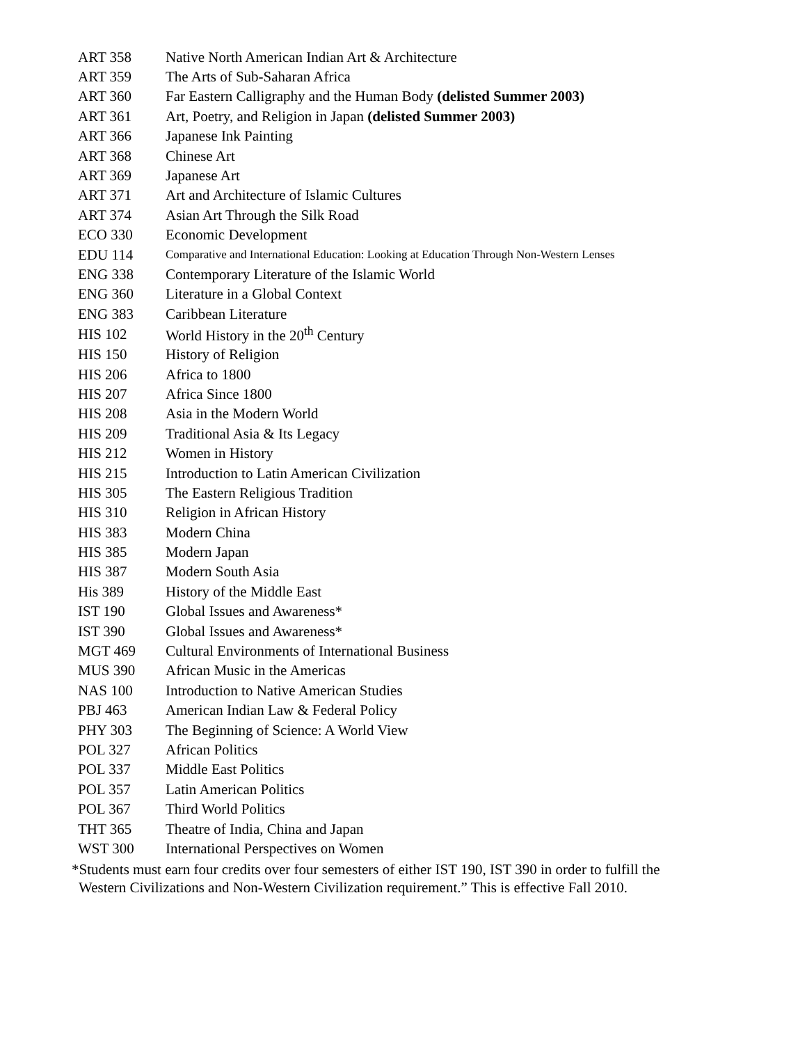| ART 358 | Native North American Indian Art & Architecture |
| ART 359 | The Arts of Sub-Saharan Africa |
| ART 360 | Far Eastern Calligraphy and the Human Body (delisted Summer 2003) |
| ART 361 | Art, Poetry, and Religion in Japan (delisted Summer 2003) |
| ART 366 | Japanese Ink Painting |
| ART 368 | Chinese Art |
| ART 369 | Japanese Art |
| ART 371 | Art and Architecture of Islamic Cultures |
| ART 374 | Asian Art Through the Silk Road |
| ECO 330 | Economic Development |
| EDU 114 | Comparative and International Education: Looking at Education Through Non-Western Lenses |
| ENG 338 | Contemporary Literature of the Islamic World |
| ENG 360 | Literature in a Global Context |
| ENG 383 | Caribbean Literature |
| HIS 102 | World History in the 20<sup>th</sup> Century |
| HIS 150 | History of Religion |
| HIS 206 | Africa to 1800 |
| HIS 207 | Africa Since 1800 |
| HIS 208 | Asia in the Modern World |
| HIS 209 | Traditional Asia & Its Legacy |
| HIS 212 | Women in History |
| HIS 215 | Introduction to Latin American Civilization |
| HIS 305 | The Eastern Religious Tradition |
| HIS 310 | Religion in African History |
| HIS 383 | Modern China |
| HIS 385 | Modern Japan |
| HIS 387 | Modern South Asia |
| His 389 | History of the Middle East |
| IST 190 | Global Issues and Awareness* |
| IST 390 | Global Issues and Awareness* |
| MGT 469 | Cultural Environments of International Business |
| MUS 390 | African Music in the Americas |
| NAS 100 | Introduction to Native American Studies |
| PBJ 463 | American Indian Law & Federal Policy |
| PHY 303 | The Beginning of Science: A World View |
| POL 327 | African Politics |
| POL 337 | Middle East Politics |
| POL 357 | Latin American Politics |
| POL 367 | Third World Politics |
| THT 365 | Theatre of India, China and Japan |
| WST 300 | International Perspectives on Women |
*Students must earn four credits over four semesters of either IST 190, IST 390 in order to fulfill the
Western Civilizations and Non-Western Civilization requirement.” This is effective Fall 2010.